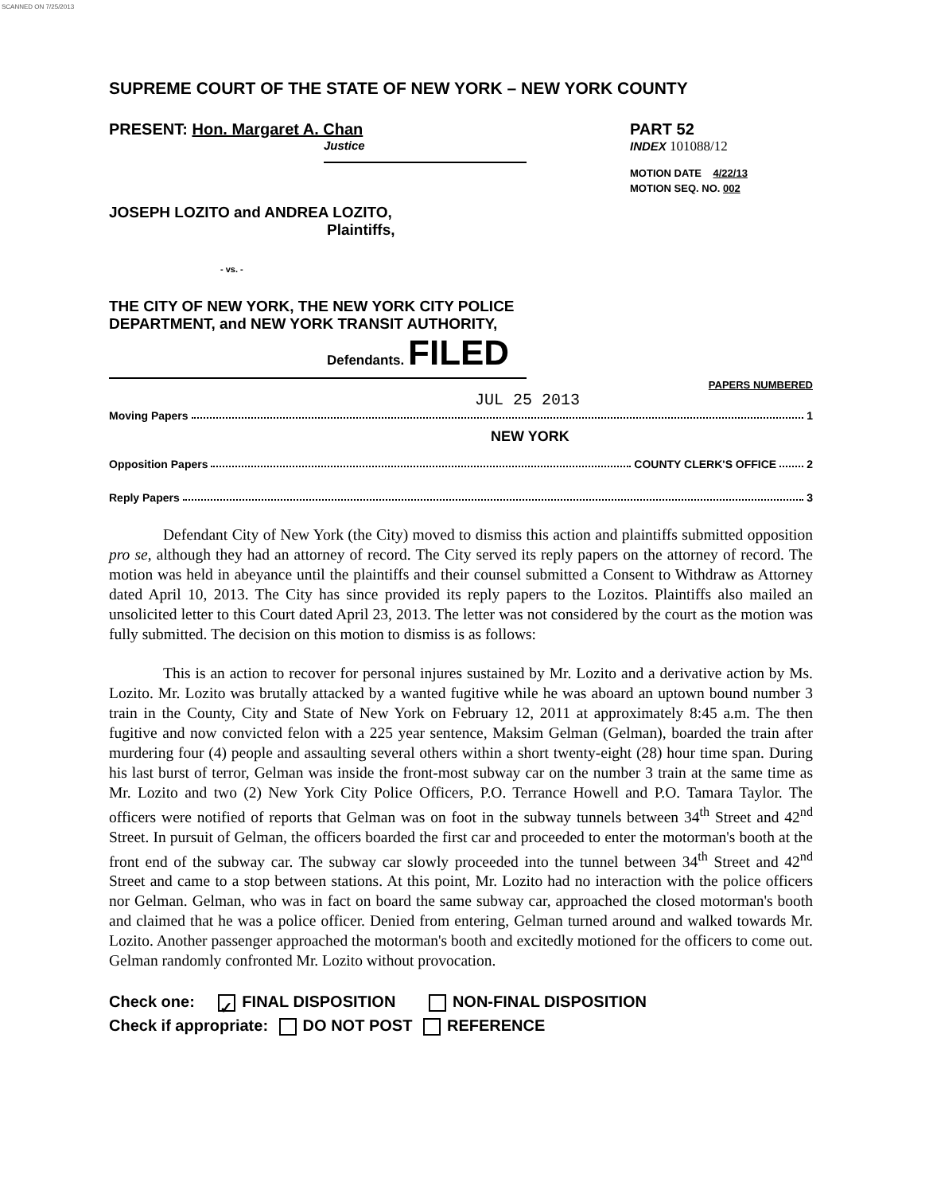SCANNED ON 7/25/2013
SUPREME COURT OF THE STATE OF NEW YORK – NEW YORK COUNTY
PRESENT: Hon. Margaret A. Chan
Justice
PART 52
INDEX 101088/12
MOTION DATE 4/22/13
MOTION SEQ. NO. 002
JOSEPH LOZITO and ANDREA LOZITO,
Plaintiffs,
- vs. -
THE CITY OF NEW YORK, THE NEW YORK CITY POLICE DEPARTMENT, and NEW YORK TRANSIT AUTHORITY,
Defendants. FILED
PAPERS NUMBERED
JUL 25 2013
Moving Papers 1
NEW YORK
Opposition Papers COUNTY CLERK'S OFFICE 2
Reply Papers 3
Defendant City of New York (the City) moved to dismiss this action and plaintiffs submitted opposition pro se, although they had an attorney of record. The City served its reply papers on the attorney of record. The motion was held in abeyance until the plaintiffs and their counsel submitted a Consent to Withdraw as Attorney dated April 10, 2013. The City has since provided its reply papers to the Lozitos. Plaintiffs also mailed an unsolicited letter to this Court dated April 23, 2013. The letter was not considered by the court as the motion was fully submitted. The decision on this motion to dismiss is as follows:
This is an action to recover for personal injures sustained by Mr. Lozito and a derivative action by Ms. Lozito. Mr. Lozito was brutally attacked by a wanted fugitive while he was aboard an uptown bound number 3 train in the County, City and State of New York on February 12, 2011 at approximately 8:45 a.m. The then fugitive and now convicted felon with a 225 year sentence, Maksim Gelman (Gelman), boarded the train after murdering four (4) people and assaulting several others within a short twenty-eight (28) hour time span. During his last burst of terror, Gelman was inside the front-most subway car on the number 3 train at the same time as Mr. Lozito and two (2) New York City Police Officers, P.O. Terrance Howell and P.O. Tamara Taylor. The officers were notified of reports that Gelman was on foot in the subway tunnels between 34<sup>th</sup> Street and 42<sup>nd</sup> Street. In pursuit of Gelman, the officers boarded the first car and proceeded to enter the motorman's booth at the front end of the subway car. The subway car slowly proceeded into the tunnel between 34<sup>th</sup> Street and 42<sup>nd</sup> Street and came to a stop between stations. At this point, Mr. Lozito had no interaction with the police officers nor Gelman. Gelman, who was in fact on board the same subway car, approached the closed motorman's booth and claimed that he was a police officer. Denied from entering, Gelman turned around and walked towards Mr. Lozito. Another passenger approached the motorman's booth and excitedly motioned for the officers to come out. Gelman randomly confronted Mr. Lozito without provocation.
Check one: ✓ FINAL DISPOSITION NON-FINAL DISPOSITION
Check if appropriate: DO NOT POST REFERENCE